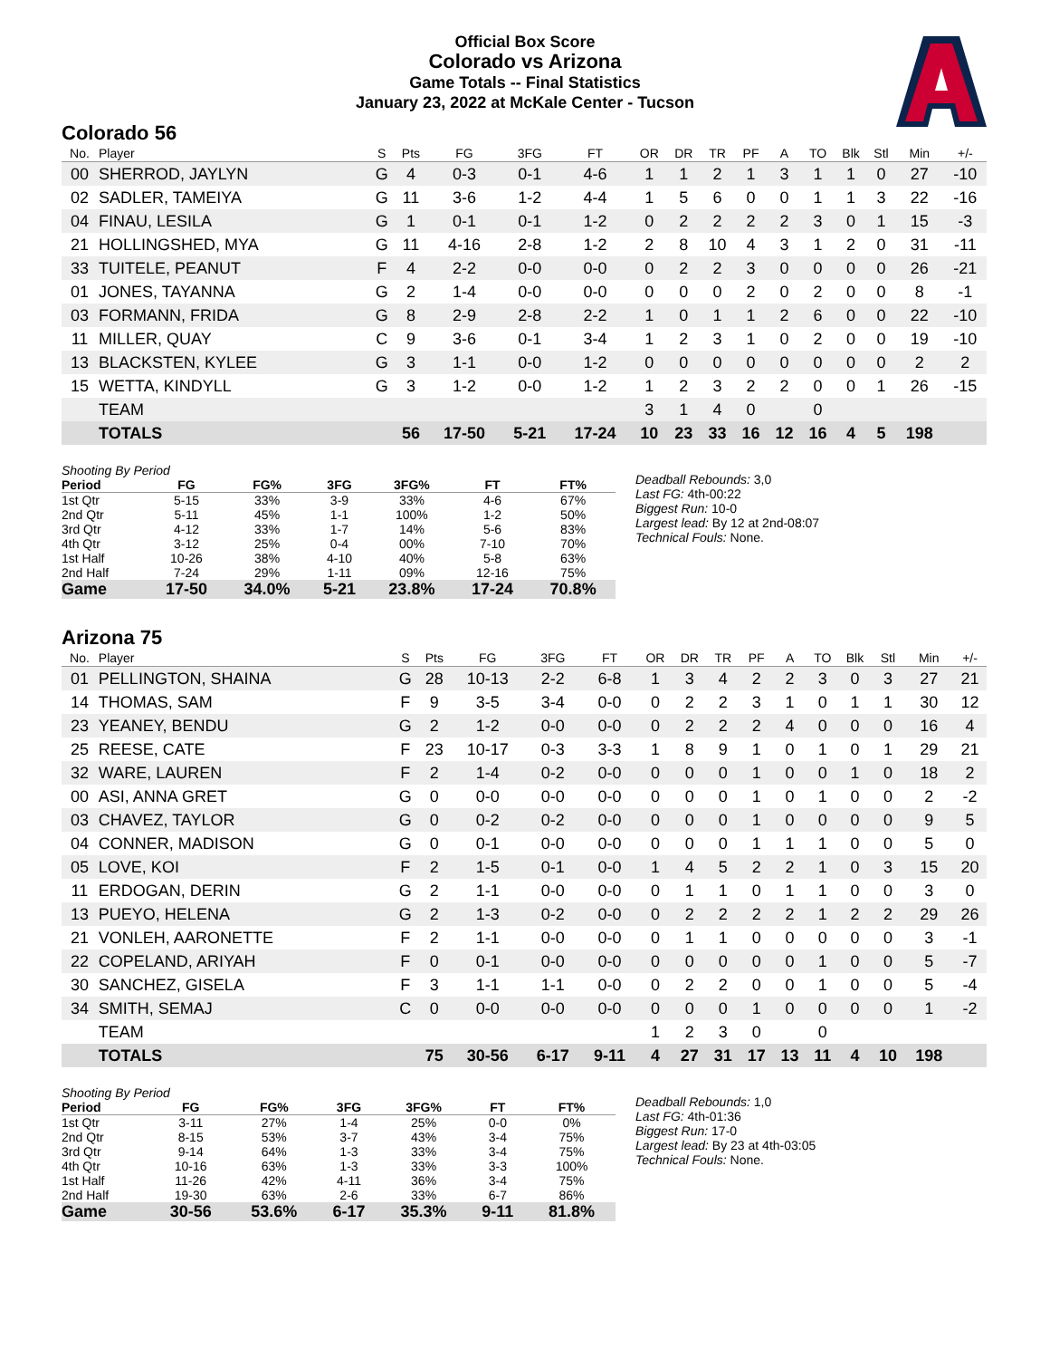Official Box Score
Colorado vs Arizona
Game Totals -- Final Statistics
January 23, 2022 at McKale Center - Tucson
Colorado 56
| No. | Player | S | Pts | FG | 3FG | FT | OR | DR | TR | PF | A | TO | Blk | Stl | Min | +/- |
| --- | --- | --- | --- | --- | --- | --- | --- | --- | --- | --- | --- | --- | --- | --- | --- | --- |
| 00 | SHERROD, JAYLYN | G | 4 | 0-3 | 0-1 | 4-6 | 1 | 1 | 2 | 1 | 3 | 1 | 1 | 0 | 27 | -10 |
| 02 | SADLER, TAMEIYA | G | 11 | 3-6 | 1-2 | 4-4 | 1 | 5 | 6 | 0 | 0 | 1 | 1 | 3 | 22 | -16 |
| 04 | FINAU, LESILA | G | 1 | 0-1 | 0-1 | 1-2 | 0 | 2 | 2 | 2 | 2 | 3 | 0 | 1 | 15 | -3 |
| 21 | HOLLINGSHED, MYA | G | 11 | 4-16 | 2-8 | 1-2 | 2 | 8 | 10 | 4 | 3 | 1 | 2 | 0 | 31 | -11 |
| 33 | TUITELE, PEANUT | F | 4 | 2-2 | 0-0 | 0-0 | 0 | 2 | 2 | 3 | 0 | 0 | 0 | 0 | 26 | -21 |
| 01 | JONES, TAYANNA | G | 2 | 1-4 | 0-0 | 0-0 | 0 | 0 | 0 | 2 | 0 | 2 | 0 | 0 | 8 | -1 |
| 03 | FORMANN, FRIDA | G | 8 | 2-9 | 2-8 | 2-2 | 1 | 0 | 1 | 1 | 2 | 6 | 0 | 0 | 22 | -10 |
| 11 | MILLER, QUAY | C | 9 | 3-6 | 0-1 | 3-4 | 1 | 2 | 3 | 1 | 0 | 2 | 0 | 0 | 19 | -10 |
| 13 | BLACKSTEN, KYLEE | G | 3 | 1-1 | 0-0 | 1-2 | 0 | 0 | 0 | 0 | 0 | 0 | 0 | 0 | 2 | 2 |
| 15 | WETTA, KINDYLL | G | 3 | 1-2 | 0-0 | 1-2 | 1 | 2 | 3 | 2 | 2 | 0 | 0 | 1 | 26 | -15 |
| | TEAM | | | | | | 3 | 1 | 4 | 0 | | 0 | | | | |
| | TOTALS | | 56 | 17-50 | 5-21 | 17-24 | 10 | 23 | 33 | 16 | 12 | 16 | 4 | 5 | 198 | |
| Shooting By Period | | | | | | |
| Period | FG | FG% | 3FG | 3FG% | FT | FT% |
| 1st Qtr | 5-15 | 33% | 3-9 | 33% | 4-6 | 67% |
| 2nd Qtr | 5-11 | 45% | 1-1 | 100% | 1-2 | 50% |
| 3rd Qtr | 4-12 | 33% | 1-7 | 14% | 5-6 | 83% |
| 4th Qtr | 3-12 | 25% | 0-4 | 00% | 7-10 | 70% |
| 1st Half | 10-26 | 38% | 4-10 | 40% | 5-8 | 63% |
| 2nd Half | 7-24 | 29% | 1-11 | 09% | 12-16 | 75% |
| Game | 17-50 | 34.0% | 5-21 | 23.8% | 17-24 | 70.8% |
Deadball Rebounds: 3,0
Last FG: 4th-00:22
Biggest Run: 10-0
Largest lead: By 12 at 2nd-08:07
Technical Fouls: None.
Arizona 75
| No. | Player | S | Pts | FG | 3FG | FT | OR | DR | TR | PF | A | TO | Blk | Stl | Min | +/- |
| --- | --- | --- | --- | --- | --- | --- | --- | --- | --- | --- | --- | --- | --- | --- | --- | --- |
| 01 | PELLINGTON, SHAINA | G | 28 | 10-13 | 2-2 | 6-8 | 1 | 3 | 4 | 2 | 2 | 3 | 0 | 3 | 27 | 21 |
| 14 | THOMAS, SAM | F | 9 | 3-5 | 3-4 | 0-0 | 0 | 2 | 2 | 3 | 1 | 0 | 1 | 1 | 30 | 12 |
| 23 | YEANEY, BENDU | G | 2 | 1-2 | 0-0 | 0-0 | 0 | 2 | 2 | 2 | 4 | 0 | 0 | 0 | 16 | 4 |
| 25 | REESE, CATE | F | 23 | 10-17 | 0-3 | 3-3 | 1 | 8 | 9 | 1 | 0 | 1 | 0 | 1 | 29 | 21 |
| 32 | WARE, LAUREN | F | 2 | 1-4 | 0-2 | 0-0 | 0 | 0 | 0 | 1 | 0 | 0 | 1 | 0 | 18 | 2 |
| 00 | ASI, ANNA GRET | G | 0 | 0-0 | 0-0 | 0-0 | 0 | 0 | 0 | 1 | 0 | 1 | 0 | 0 | 2 | -2 |
| 03 | CHAVEZ, TAYLOR | G | 0 | 0-2 | 0-2 | 0-0 | 0 | 0 | 0 | 1 | 0 | 0 | 0 | 0 | 9 | 5 |
| 04 | CONNER, MADISON | G | 0 | 0-1 | 0-0 | 0-0 | 0 | 0 | 0 | 1 | 1 | 1 | 0 | 0 | 5 | 0 |
| 05 | LOVE, KOI | F | 2 | 1-5 | 0-1 | 0-0 | 1 | 4 | 5 | 2 | 2 | 1 | 0 | 3 | 15 | 20 |
| 11 | ERDOGAN, DERIN | G | 2 | 1-1 | 0-0 | 0-0 | 0 | 1 | 1 | 0 | 1 | 1 | 0 | 0 | 3 | 0 |
| 13 | PUEYO, HELENA | G | 2 | 1-3 | 0-2 | 0-0 | 0 | 2 | 2 | 2 | 2 | 1 | 2 | 2 | 29 | 26 |
| 21 | VONLEH, AARONETTE | F | 2 | 1-1 | 0-0 | 0-0 | 0 | 1 | 1 | 0 | 0 | 0 | 0 | 0 | 3 | -1 |
| 22 | COPELAND, ARIYAH | F | 0 | 0-1 | 0-0 | 0-0 | 0 | 0 | 0 | 0 | 0 | 1 | 0 | 0 | 5 | -7 |
| 30 | SANCHEZ, GISELA | F | 3 | 1-1 | 1-1 | 0-0 | 0 | 2 | 2 | 0 | 0 | 1 | 0 | 0 | 5 | -4 |
| 34 | SMITH, SEMAJ | C | 0 | 0-0 | 0-0 | 0-0 | 0 | 0 | 0 | 1 | 0 | 0 | 0 | 0 | 1 | -2 |
| | TEAM | | | | | | 1 | 2 | 3 | 0 | | 0 | | | | |
| | TOTALS | | 75 | 30-56 | 6-17 | 9-11 | 4 | 27 | 31 | 17 | 13 | 11 | 4 | 10 | 198 | |
| Shooting By Period | | | | | | |
| Period | FG | FG% | 3FG | 3FG% | FT | FT% |
| 1st Qtr | 3-11 | 27% | 1-4 | 25% | 0-0 | 0% |
| 2nd Qtr | 8-15 | 53% | 3-7 | 43% | 3-4 | 75% |
| 3rd Qtr | 9-14 | 64% | 1-3 | 33% | 3-4 | 75% |
| 4th Qtr | 10-16 | 63% | 1-3 | 33% | 3-3 | 100% |
| 1st Half | 11-26 | 42% | 4-11 | 36% | 3-4 | 75% |
| 2nd Half | 19-30 | 63% | 2-6 | 33% | 6-7 | 86% |
| Game | 30-56 | 53.6% | 6-17 | 35.3% | 9-11 | 81.8% |
Deadball Rebounds: 1,0
Last FG: 4th-01:36
Biggest Run: 17-0
Largest lead: By 23 at 4th-03:05
Technical Fouls: None.